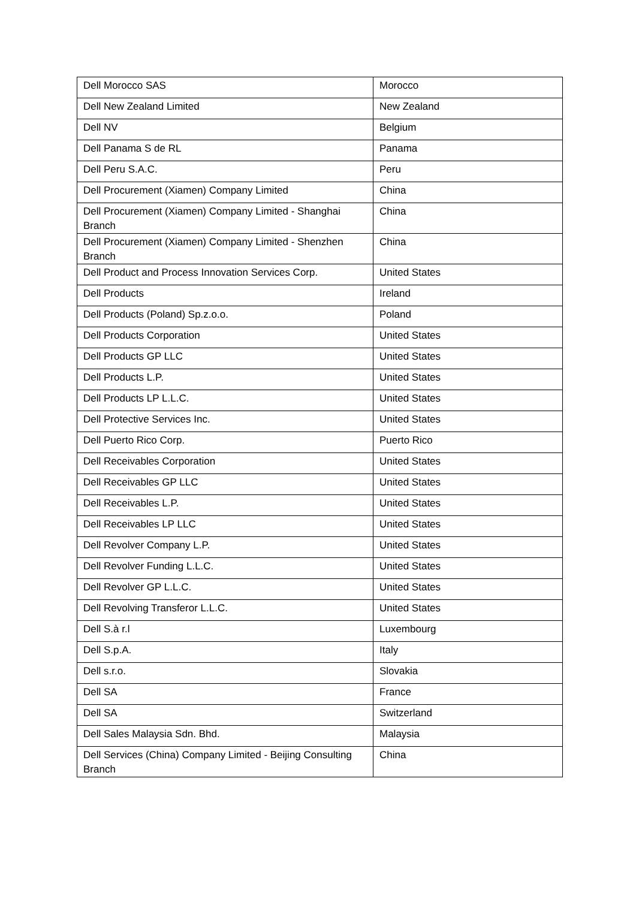| Dell Morocco SAS | Morocco |
| Dell New Zealand Limited | New Zealand |
| Dell NV | Belgium |
| Dell Panama S de RL | Panama |
| Dell Peru S.A.C. | Peru |
| Dell Procurement (Xiamen) Company Limited | China |
| Dell Procurement (Xiamen) Company Limited - Shanghai Branch | China |
| Dell Procurement (Xiamen) Company Limited - Shenzhen Branch | China |
| Dell Product and Process Innovation Services Corp. | United States |
| Dell Products | Ireland |
| Dell Products (Poland) Sp.z.o.o. | Poland |
| Dell Products Corporation | United States |
| Dell Products GP LLC | United States |
| Dell Products L.P. | United States |
| Dell Products LP L.L.C. | United States |
| Dell Protective Services Inc. | United States |
| Dell Puerto Rico Corp. | Puerto Rico |
| Dell Receivables Corporation | United States |
| Dell Receivables GP LLC | United States |
| Dell Receivables L.P. | United States |
| Dell Receivables LP LLC | United States |
| Dell Revolver Company L.P. | United States |
| Dell Revolver Funding L.L.C. | United States |
| Dell Revolver GP L.L.C. | United States |
| Dell Revolving Transferor L.L.C. | United States |
| Dell S.à r.l | Luxembourg |
| Dell S.p.A. | Italy |
| Dell s.r.o. | Slovakia |
| Dell SA | France |
| Dell SA | Switzerland |
| Dell Sales Malaysia Sdn. Bhd. | Malaysia |
| Dell Services (China) Company Limited - Beijing Consulting Branch | China |